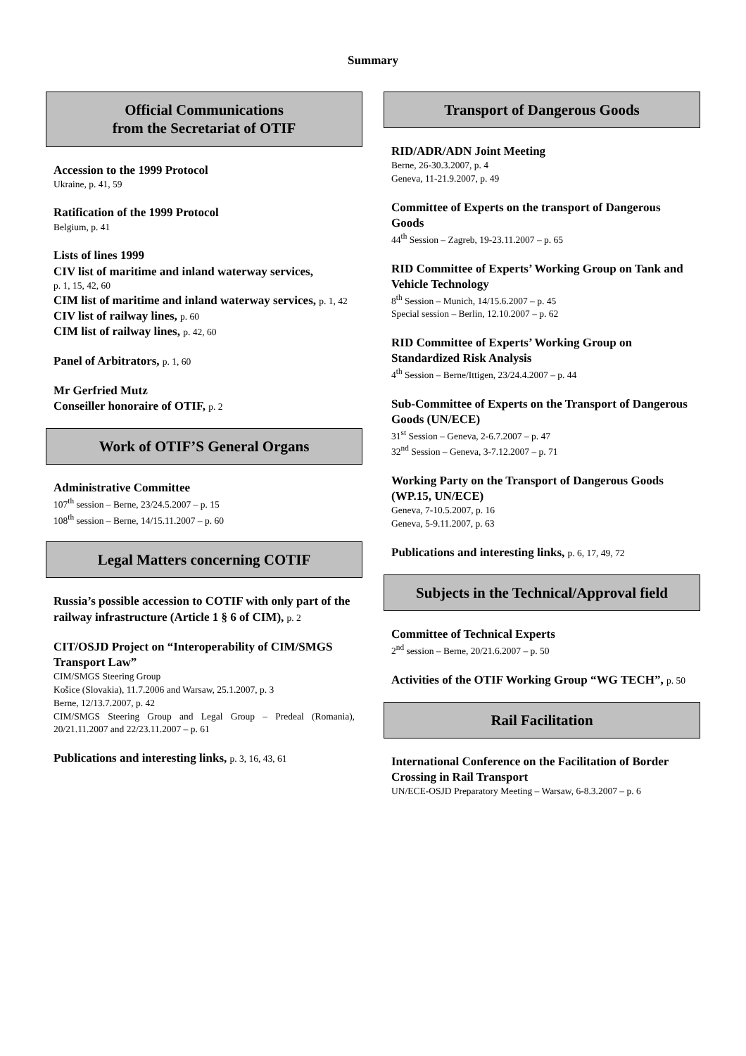Summary
Official Communications
from the Secretariat of OTIF
Accession to the 1999 Protocol
Ukraine, p. 41, 59
Ratification of the 1999 Protocol
Belgium, p. 41
Lists of lines 1999
CIV list of maritime and inland waterway services,
p. 1, 15, 42, 60
CIM list of maritime and inland waterway services, p. 1, 42
CIV list of railway lines, p. 60
CIM list of railway lines, p. 42, 60
Panel of Arbitrators, p. 1, 60
Mr Gerfried Mutz
Conseiller honoraire of OTIF, p. 2
Work of OTIF’S General Organs
Administrative Committee
107<sup>th</sup> session – Berne, 23/24.5.2007 – p. 15
108<sup>th</sup> session – Berne, 14/15.11.2007 – p. 60
Legal Matters concerning COTIF
Russia’s possible accession to COTIF with only part of the railway infrastructure (Article 1 § 6 of CIM), p. 2
CIT/OSJD Project on “Interoperability of CIM/SMGS Transport Law”
CIM/SMGS Steering Group
Košice (Slovakia), 11.7.2006 and Warsaw, 25.1.2007, p. 3
Berne, 12/13.7.2007, p. 42
CIM/SMGS Steering Group and Legal Group – Predeal (Romania), 20/21.11.2007 and 22/23.11.2007 – p. 61
Publications and interesting links, p. 3, 16, 43, 61
Transport of Dangerous Goods
RID/ADR/ADN Joint Meeting
Berne, 26-30.3.2007, p. 4
Geneva, 11-21.9.2007, p. 49
Committee of Experts on the transport of Dangerous Goods
44<sup>th</sup> Session – Zagreb, 19-23.11.2007 – p. 65
RID Committee of Experts’ Working Group on Tank and Vehicle Technology
8<sup>th</sup> Session – Munich, 14/15.6.2007 – p. 45
Special session – Berlin, 12.10.2007 – p. 62
RID Committee of Experts’ Working Group on Standardized Risk Analysis
4<sup>th</sup> Session – Berne/Ittigen, 23/24.4.2007 – p. 44
Sub-Committee of Experts on the Transport of Dangerous Goods (UN/ECE)
31<sup>st</sup> Session – Geneva, 2-6.7.2007 – p. 47
32<sup>nd</sup> Session – Geneva, 3-7.12.2007 – p. 71
Working Party on the Transport of Dangerous Goods (WP.15, UN/ECE)
Geneva, 7-10.5.2007, p. 16
Geneva, 5-9.11.2007, p. 63
Publications and interesting links, p. 6, 17, 49, 72
Subjects in the Technical/Approval field
Committee of Technical Experts
2<sup>nd</sup> session – Berne, 20/21.6.2007 – p. 50
Activities of the OTIF Working Group “WG TECH”, p. 50
Rail Facilitation
International Conference on the Facilitation of Border Crossing in Rail Transport
UN/ECE-OSJD Preparatory Meeting – Warsaw, 6-8.3.2007 – p. 6